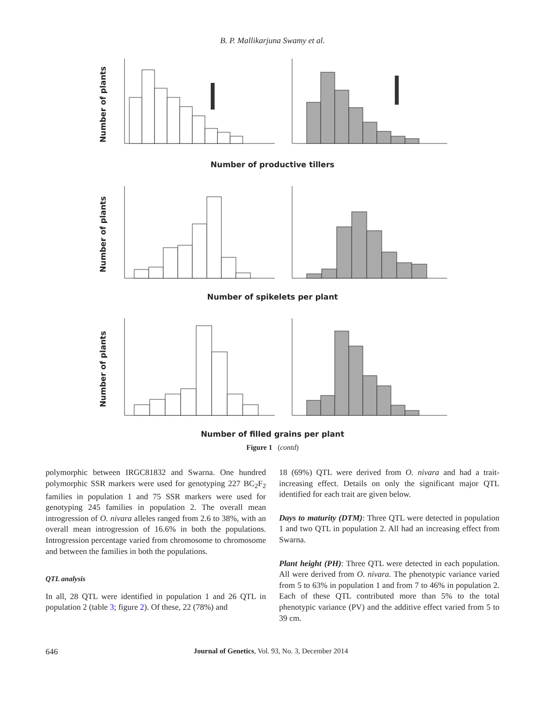B. P. Mallikarjuna Swamy et al.
Number of plants
Number of productive tillers
Number of plants
Number of spikelets per plant
Number of plants
Number of filled grains per plant
Figure 1 (contd)
polymorphic between IRGC81832 and Swarna. One hundred polymorphic SSR markers were used for genotyping 227 BC<sub>2</sub>F<sub>2</sub> families in population 1 and 75 SSR markers were used for genotyping 245 families in population 2. The overall mean introgression of O. nivara alleles ranged from 2.6 to 38%, with an overall mean introgression of 16.6% in both the populations. Introgression percentage varied from chromosome to chromosome and between the families in both the populations.
QTL analysis
In all, 28 QTL were identified in population 1 and 26 QTL in population 2 (table 3; figure 2). Of these, 22 (78%) and
18 (69%) QTL were derived from O. nivara and had a trait-increasing effect. Details on only the significant major QTL identified for each trait are given below.
Days to maturity (DTM): Three QTL were detected in population 1 and two QTL in population 2. All had an increasing effect from Swarna.
Plant height (PH): Three QTL were detected in each population. All were derived from O. nivara. The phenotypic variance varied from 5 to 63% in population 1 and from 7 to 46% in population 2. Each of these QTL contributed more than 5% to the total phenotypic variance (PV) and the additive effect varied from 5 to 39 cm.
646 Journal of Genetics, Vol. 93, No. 3, December 2014